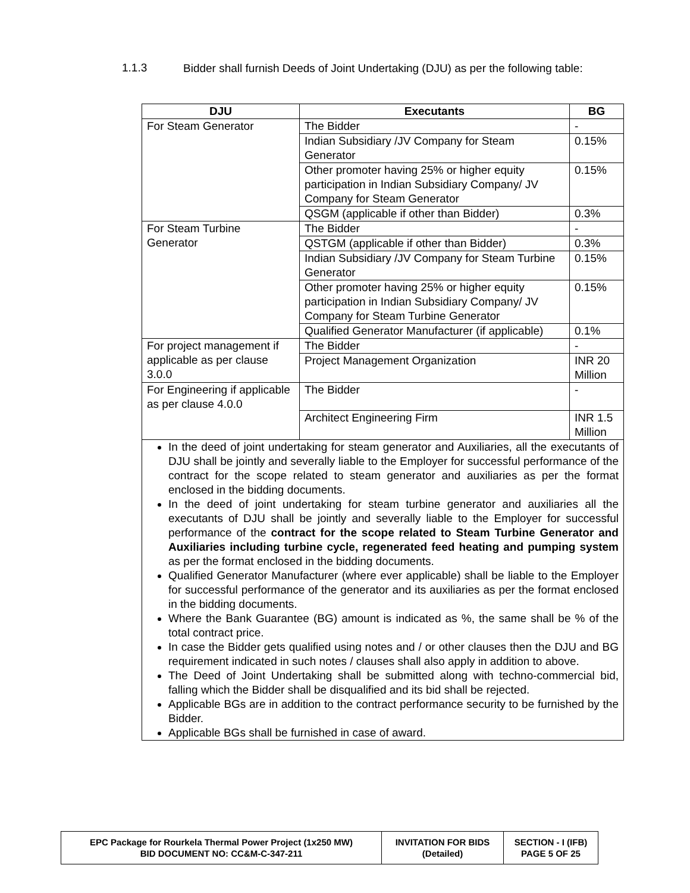1.1.3
Bidder shall furnish Deeds of Joint Undertaking (DJU) as per the following table:
| DJU | Executants | BG |
| --- | --- | --- |
| For Steam Generator | The Bidder | - |
| | Indian Subsidiary /JV Company for Steam Generator | 0.15% |
| | Other promoter having 25% or higher equity participation in Indian Subsidiary Company/ JV Company for Steam Generator | 0.15% |
| | QSGM (applicable if other than Bidder) | 0.3% |
| For Steam Turbine Generator | The Bidder | - |
| | QSTGM (applicable if other than Bidder) | 0.3% |
| | Indian Subsidiary /JV Company for Steam Turbine Generator | 0.15% |
| | Other promoter having 25% or higher equity participation in Indian Subsidiary Company/ JV Company for Steam Turbine Generator | 0.15% |
| | Qualified Generator Manufacturer (if applicable) | 0.1% |
| For project management if applicable as per clause 3.0.0 | The Bidder | - |
| | Project Management Organization | INR 20 Million |
| For Engineering if applicable as per clause 4.0.0 | The Bidder | - |
| | Architect Engineering Firm | INR 1.5 Million |
| In the deed of joint undertaking for steam generator and Auxiliaries, all the executants of DJU shall be jointly and severally liable to the Employer for successful performance of the contract for the scope related to steam generator and auxiliaries as per the format enclosed in the bidding documents. In the deed of joint undertaking for steam turbine generator and auxiliaries all the executants of DJU shall be jointly and severally liable to the Employer for successful performance of the contract for the scope related to Steam Turbine Generator and Auxiliaries including turbine cycle, regenerated feed heating and pumping system as per the format enclosed in the bidding documents. Qualified Generator Manufacturer (where ever applicable) shall be liable to the Employer for successful performance of the generator and its auxiliaries as per the format enclosed in the bidding documents. Where the Bank Guarantee (BG) amount is indicated as %, the same shall be % of the total contract price. In case the Bidder gets qualified using notes and / or other clauses then the DJU and BG requirement indicated in such notes / clauses shall also apply in addition to above. The Deed of Joint Undertaking shall be submitted along with techno-commercial bid, falling which the Bidder shall be disqualified and its bid shall be rejected. Applicable BGs are in addition to the contract performance security to be furnished by the Bidder. Applicable BGs shall be furnished in case of award. | | |
| EPC Package for Rourkela Thermal Power Project (1x250 MW) BID DOCUMENT NO: CC&M-C-347-211 | INVITATION FOR BIDS (Detailed) | SECTION - I (IFB) PAGE 5 OF 25 |